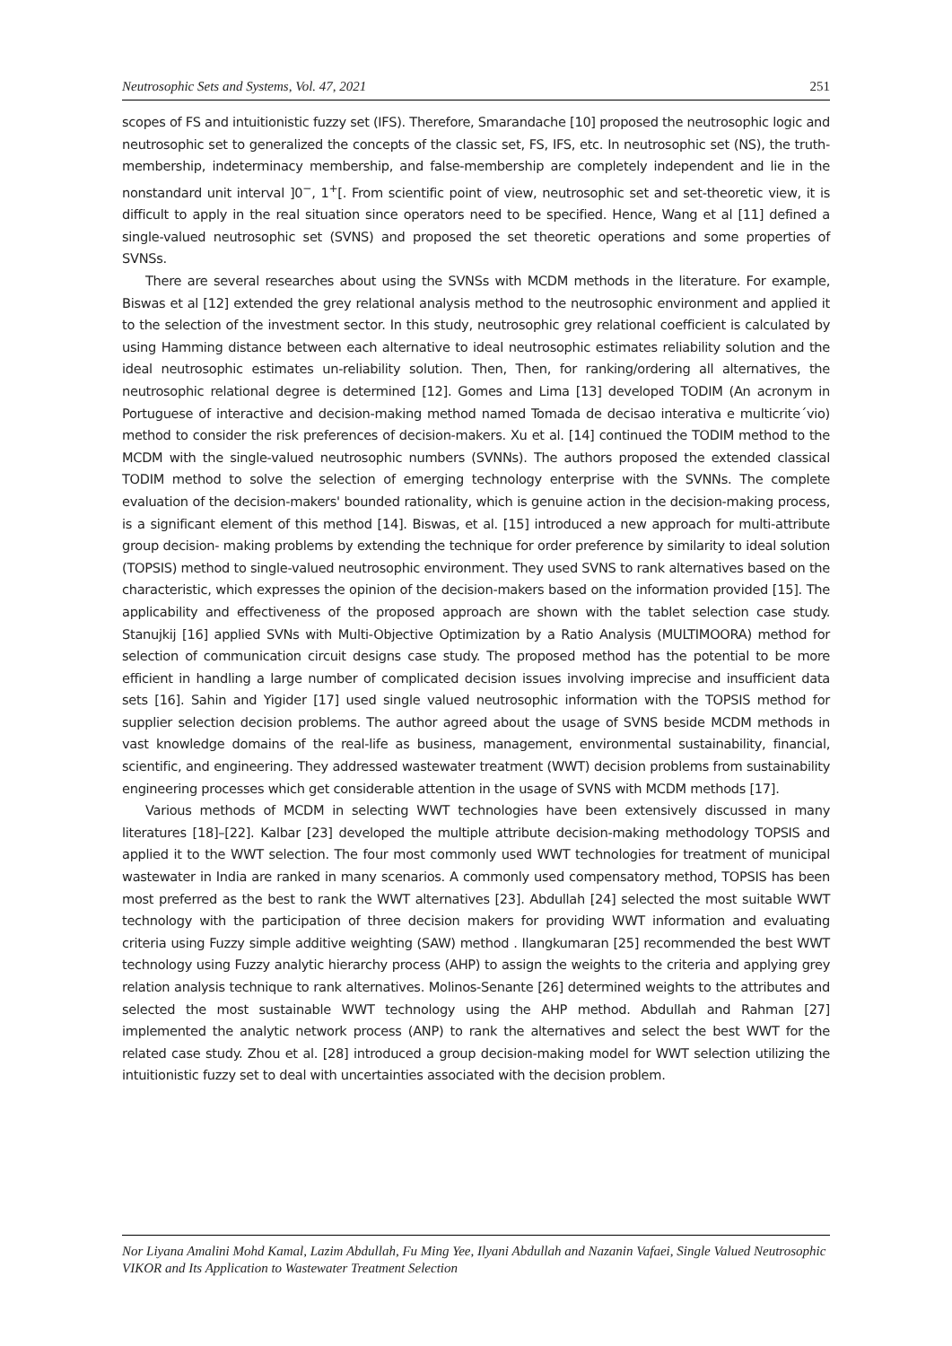Neutrosophic Sets and Systems, Vol. 47, 2021 251
scopes of FS and intuitionistic fuzzy set (IFS). Therefore, Smarandache [10] proposed the neutrosophic logic and neutrosophic set to generalized the concepts of the classic set, FS, IFS, etc. In neutrosophic set (NS), the truth-membership, indeterminacy membership, and false-membership are completely independent and lie in the nonstandard unit interval ]0<sup>−</sup>, 1<sup>+</sup>[. From scientific point of view, neutrosophic set and set-theoretic view, it is difficult to apply in the real situation since operators need to be specified. Hence, Wang et al [11] defined a single-valued neutrosophic set (SVNS) and proposed the set theoretic operations and some properties of SVNSs.
There are several researches about using the SVNSs with MCDM methods in the literature. For example, Biswas et al [12] extended the grey relational analysis method to the neutrosophic environment and applied it to the selection of the investment sector. In this study, neutrosophic grey relational coefficient is calculated by using Hamming distance between each alternative to ideal neutrosophic estimates reliability solution and the ideal neutrosophic estimates un-reliability solution. Then, Then, for ranking/ordering all alternatives, the neutrosophic relational degree is determined [12]. Gomes and Lima [13] developed TODIM (An acronym in Portuguese of interactive and decision-making method named Tomada de decisao interativa e multicrite´vio) method to consider the risk preferences of decision-makers. Xu et al. [14] continued the TODIM method to the MCDM with the single-valued neutrosophic numbers (SVNNs). The authors proposed the extended classical TODIM method to solve the selection of emerging technology enterprise with the SVNNs. The complete evaluation of the decision-makers' bounded rationality, which is genuine action in the decision-making process, is a significant element of this method [14]. Biswas, et al. [15] introduced a new approach for multi-attribute group decision- making problems by extending the technique for order preference by similarity to ideal solution (TOPSIS) method to single-valued neutrosophic environment. They used SVNS to rank alternatives based on the characteristic, which expresses the opinion of the decision-makers based on the information provided [15]. The applicability and effectiveness of the proposed approach are shown with the tablet selection case study. Stanujkij [16] applied SVNs with Multi-Objective Optimization by a Ratio Analysis (MULTIMOORA) method for selection of communication circuit designs case study. The proposed method has the potential to be more efficient in handling a large number of complicated decision issues involving imprecise and insufficient data sets [16]. Sahin and Yigider [17] used single valued neutrosophic information with the TOPSIS method for supplier selection decision problems. The author agreed about the usage of SVNS beside MCDM methods in vast knowledge domains of the real-life as business, management, environmental sustainability, financial, scientific, and engineering. They addressed wastewater treatment (WWT) decision problems from sustainability engineering processes which get considerable attention in the usage of SVNS with MCDM methods [17].
Various methods of MCDM in selecting WWT technologies have been extensively discussed in many literatures [18]–[22]. Kalbar [23] developed the multiple attribute decision-making methodology TOPSIS and applied it to the WWT selection. The four most commonly used WWT technologies for treatment of municipal wastewater in India are ranked in many scenarios. A commonly used compensatory method, TOPSIS has been most preferred as the best to rank the WWT alternatives [23]. Abdullah [24] selected the most suitable WWT technology with the participation of three decision makers for providing WWT information and evaluating criteria using Fuzzy simple additive weighting (SAW) method . Ilangkumaran [25] recommended the best WWT technology using Fuzzy analytic hierarchy process (AHP) to assign the weights to the criteria and applying grey relation analysis technique to rank alternatives. Molinos-Senante [26] determined weights to the attributes and selected the most sustainable WWT technology using the AHP method. Abdullah and Rahman [27] implemented the analytic network process (ANP) to rank the alternatives and select the best WWT for the related case study. Zhou et al. [28] introduced a group decision-making model for WWT selection utilizing the intuitionistic fuzzy set to deal with uncertainties associated with the decision problem.
Nor Liyana Amalini Mohd Kamal, Lazim Abdullah, Fu Ming Yee, Ilyani Abdullah and Nazanin Vafaei, Single Valued Neutrosophic VIKOR and Its Application to Wastewater Treatment Selection